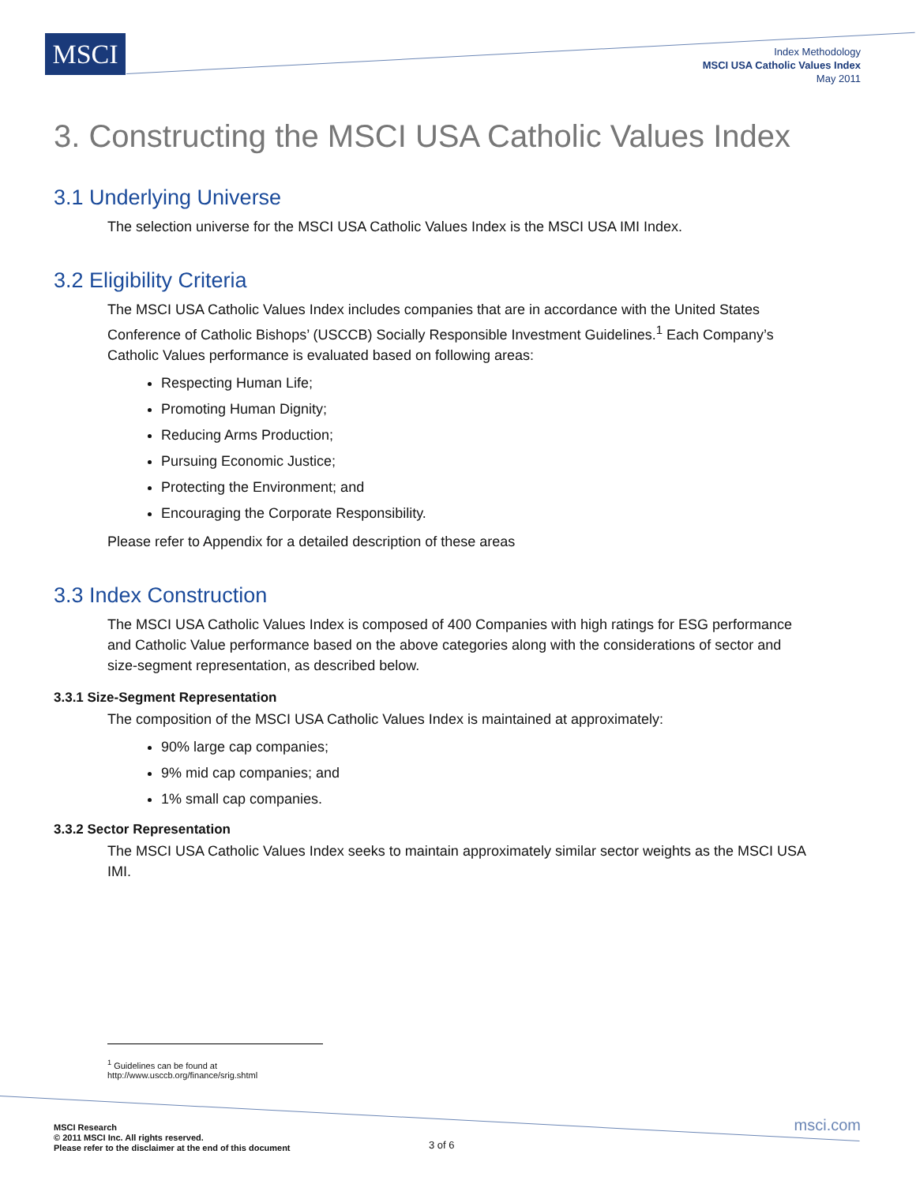MSCI
Index Methodology
MSCI USA Catholic Values Index
May 2011
3. Constructing the MSCI USA Catholic Values Index
3.1 Underlying Universe
The selection universe for the MSCI USA Catholic Values Index is the MSCI USA IMI Index.
3.2 Eligibility Criteria
The MSCI USA Catholic Values Index includes companies that are in accordance with the United States Conference of Catholic Bishops’ (USCCB) Socially Responsible Investment Guidelines.<sup>1</sup> Each Company’s Catholic Values performance is evaluated based on following areas:
Respecting Human Life;
Promoting Human Dignity;
Reducing Arms Production;
Pursuing Economic Justice;
Protecting the Environment; and
Encouraging the Corporate Responsibility.
Please refer to Appendix for a detailed description of these areas
3.3 Index Construction
The MSCI USA Catholic Values Index is composed of 400 Companies with high ratings for ESG performance and Catholic Value performance based on the above categories along with the considerations of sector and size-segment representation, as described below.
3.3.1 Size-Segment Representation
The composition of the MSCI USA Catholic Values Index is maintained at approximately:
90% large cap companies;
9% mid cap companies; and
1% small cap companies.
3.3.2 Sector Representation
The MSCI USA Catholic Values Index seeks to maintain approximately similar sector weights as the MSCI USA IMI.
<sup>1</sup> Guidelines can be found at http://www.usccb.org/finance/srig.shtml
MSCI Research
© 2011 MSCI Inc. All rights reserved.
Please refer to the disclaimer at the end of this document
3 of 6
msci.com